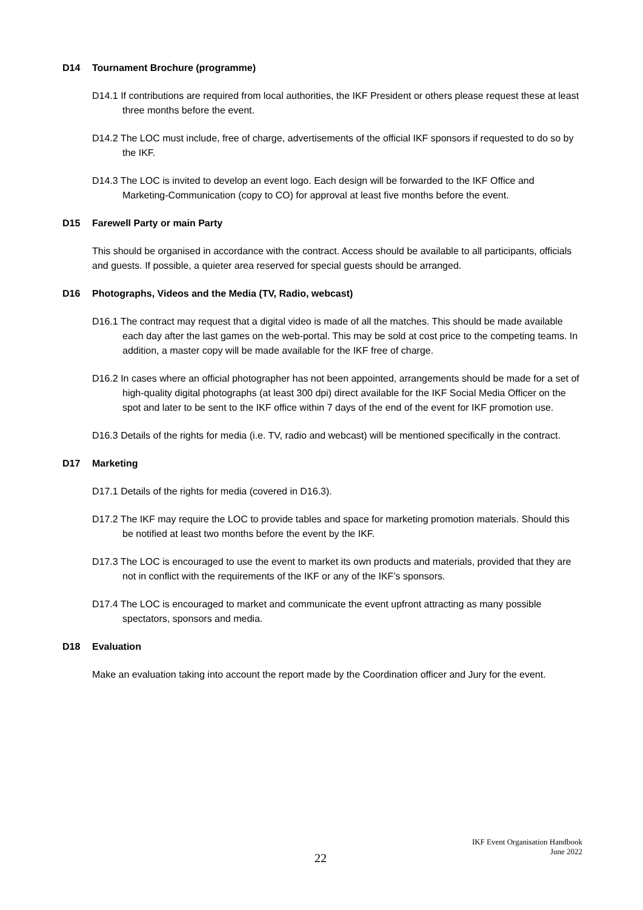D14 Tournament Brochure (programme)
D14.1 If contributions are required from local authorities, the IKF President or others please request these at least three months before the event.
D14.2 The LOC must include, free of charge, advertisements of the official IKF sponsors if requested to do so by the IKF.
D14.3 The LOC is invited to develop an event logo. Each design will be forwarded to the IKF Office and Marketing-Communication (copy to CO) for approval at least five months before the event.
D15 Farewell Party or main Party
This should be organised in accordance with the contract. Access should be available to all participants, officials and guests. If possible, a quieter area reserved for special guests should be arranged.
D16 Photographs, Videos and the Media (TV, Radio, webcast)
D16.1 The contract may request that a digital video is made of all the matches. This should be made available each day after the last games on the web-portal. This may be sold at cost price to the competing teams. In addition, a master copy will be made available for the IKF free of charge.
D16.2 In cases where an official photographer has not been appointed, arrangements should be made for a set of high-quality digital photographs (at least 300 dpi) direct available for the IKF Social Media Officer on the spot and later to be sent to the IKF office within 7 days of the end of the event for IKF promotion use.
D16.3 Details of the rights for media (i.e. TV, radio and webcast) will be mentioned specifically in the contract.
D17 Marketing
D17.1 Details of the rights for media (covered in D16.3).
D17.2 The IKF may require the LOC to provide tables and space for marketing promotion materials. Should this be notified at least two months before the event by the IKF.
D17.3 The LOC is encouraged to use the event to market its own products and materials, provided that they are not in conflict with the requirements of the IKF or any of the IKF’s sponsors.
D17.4 The LOC is encouraged to market and communicate the event upfront attracting as many possible spectators, sponsors and media.
D18 Evaluation
Make an evaluation taking into account the report made by the Coordination officer and Jury for the event.
IKF Event Organisation Handbook
June 2022
22